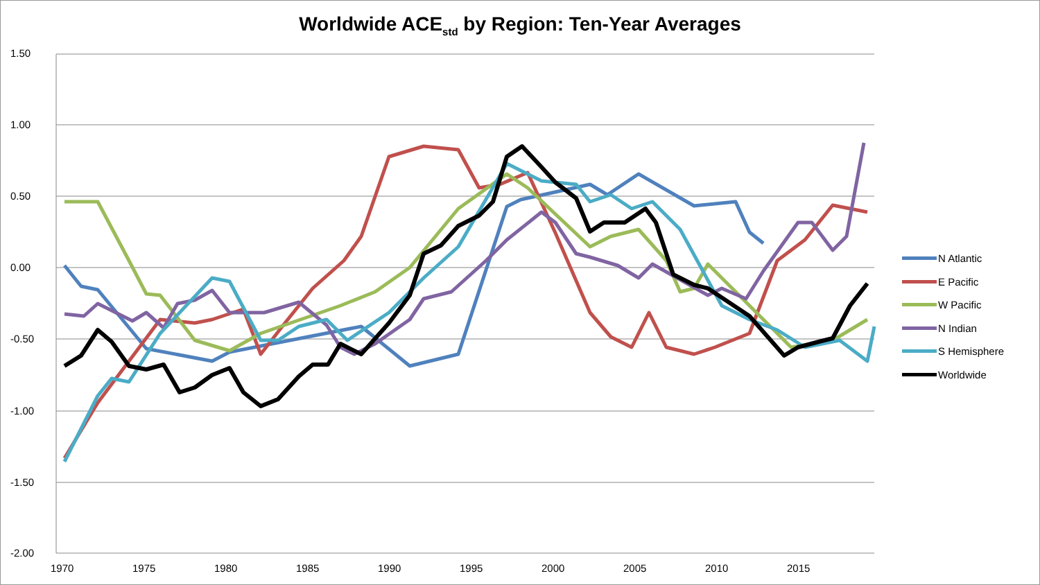Worldwide ACE<sub>std</sub> by Region: Ten-Year Averages
1.50
1.00
0.50
0.00
-0.50
-1.00
-1.50
-2.00
1970 1975 1980 1985 1990 1995 2000 2005 2010 2015
N Atlantic
E Pacific
W Pacific
N Indian
S Hemisphere
Worldwide